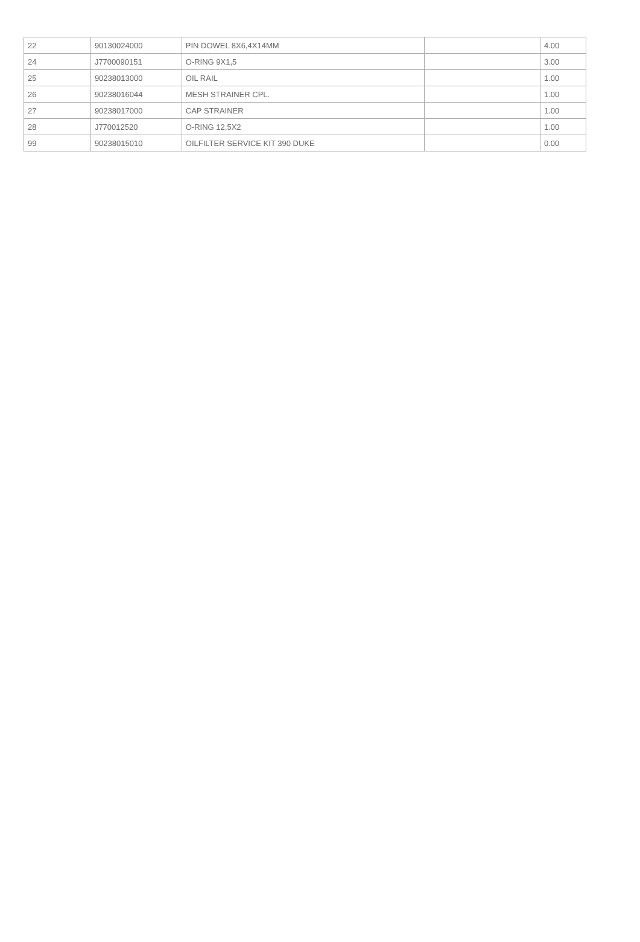| 22 | 90130024000 | PIN DOWEL 8X6,4X14MM | | 4.00 |
| 24 | J7700090151 | O-RING 9X1,5 | | 3.00 |
| 25 | 90238013000 | OIL RAIL | | 1.00 |
| 26 | 90238016044 | MESH STRAINER CPL. | | 1.00 |
| 27 | 90238017000 | CAP STRAINER | | 1.00 |
| 28 | J770012520 | O-RING 12,5X2 | | 1.00 |
| 99 | 90238015010 | OILFILTER SERVICE KIT 390 DUKE | | 0.00 |